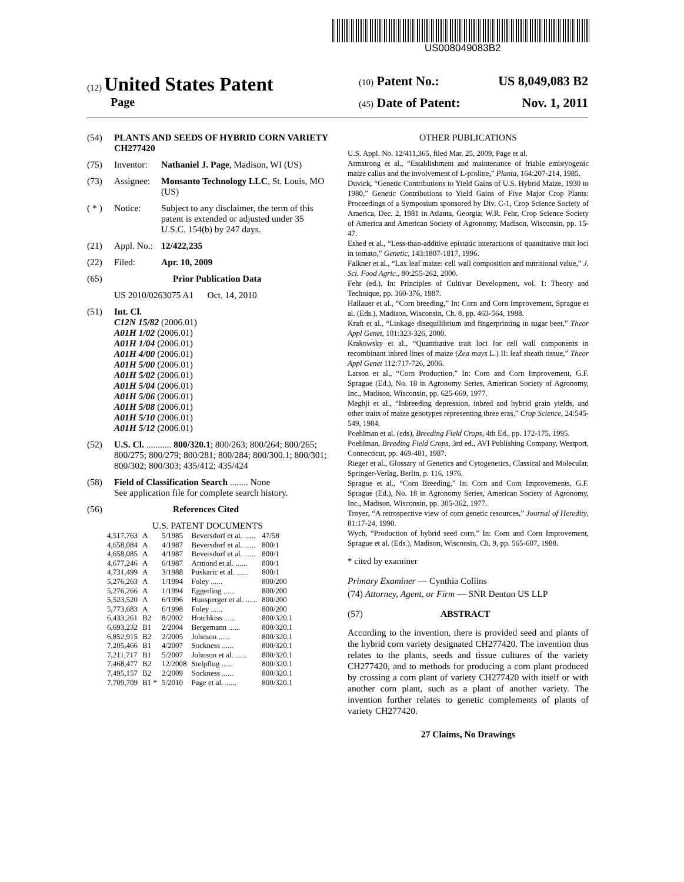US008049083B2
(12) United States Patent
(10) Patent No.: US 8,049,083 B2
Page
(45) Date of Patent: Nov. 1, 2011
(54) PLANTS AND SEEDS OF HYBRID CORN VARIETY CH277420
(75) Inventor: Nathaniel J. Page, Madison, WI (US)
(73) Assignee: Monsanto Technology LLC, St. Louis, MO (US)
( * ) Notice: Subject to any disclaimer, the term of this patent is extended or adjusted under 35 U.S.C. 154(b) by 247 days.
(21) Appl. No.: 12/422,235
(22) Filed: Apr. 10, 2009
(65) Prior Publication Data
US 2010/0263075 A1 Oct. 14, 2010
(51) Int. Cl.
C12N 15/82 (2006.01)
A01H 1/02 (2006.01)
A01H 1/04 (2006.01)
A01H 4/00 (2006.01)
A01H 5/00 (2006.01)
A01H 5/02 (2006.01)
A01H 5/04 (2006.01)
A01H 5/06 (2006.01)
A01H 5/08 (2006.01)
A01H 5/10 (2006.01)
A01H 5/12 (2006.01)
(52) U.S. Cl. ........... 800/320.1; 800/263; 800/264; 800/265; 800/275; 800/279; 800/281; 800/284; 800/300.1; 800/301; 800/302; 800/303; 435/412; 435/424
(58) Field of Classification Search ........ None
See application file for complete search history.
(56) References Cited
U.S. PATENT DOCUMENTS
| 4,517,763 | A | 5/1985 | Beversdorf et al. ...... | 47/58 |
| 4,658,084 | A | 4/1987 | Beversdorf et al. ...... | 800/1 |
| 4,658,085 | A | 4/1987 | Beversdorf et al. ...... | 800/1 |
| 4,677,246 | A | 6/1987 | Armond et al. ...... | 800/1 |
| 4,731,499 | A | 3/1988 | Puskaric et al. ...... | 800/1 |
| 5,276,263 | A | 1/1994 | Foley ...... | 800/200 |
| 5,276,266 | A | 1/1994 | Eggerling ...... | 800/200 |
| 5,523,520 | A | 6/1996 | Hunsperger et al. ...... | 800/200 |
| 5,773,683 | A | 6/1998 | Foley ...... | 800/200 |
| 6,433,261 | B2 | 8/2002 | Hotchkiss ...... | 800/320.1 |
| 6,693,232 | B1 | 2/2004 | Bergemann ...... | 800/320.1 |
| 6,852,915 | B2 | 2/2005 | Johnson ...... | 800/320.1 |
| 7,205,466 | B1 | 4/2007 | Sockness ...... | 800/320.1 |
| 7,211,717 | B1 | 5/2007 | Johnson et al. ...... | 800/320.1 |
| 7,468,477 | B2 | 12/2008 | Stelpflug ...... | 800/320.1 |
| 7,495,157 | B2 | 2/2009 | Sockness ...... | 800/320.1 |
| 7,709,709 | B1 * | 5/2010 | Page et al. ...... | 800/320.1 |
OTHER PUBLICATIONS
U.S. Appl. No. 12/411,365, filed Mar. 25, 2009, Page et al.
Armstrong et al., “Establishment and maintenance of friable embryogenic maize callus and the involvement of L-proline,” Planta, 164:207-214, 1985.
Duvick, “Genetic Contributions to Yield Gains of U.S. Hybrid Maize, 1930 to 1980,” Genetic Contributions to Yield Gains of Five Major Crop Plants: Proceedings of a Symposium sponsored by Div. C-1, Crop Science Society of America, Dec. 2, 1981 in Atlanta, Georgia; W.R. Fehr, Crop Science Society of America and American Society of Agronomy, Madison, Wisconsin, pp. 15-47.
Eshed et al., “Less-than-additive epistatic interactions of quantitative trait loci in tomato,” Genetic, 143:1807-1817, 1996.
Falkner et al., “Lax leaf maize: cell wall composition and nutritional value,” J. Sci. Food Agric., 80:255-262, 2000.
Fehr (ed.), In: Principles of Cultivar Development, vol. 1: Theory and Technique, pp. 360-376, 1987.
Hallauer et al., “Corn breeding,” In: Corn and Corn Improvement, Sprague et al. (Eds.), Madison, Wisconsin, Ch. 8, pp. 463-564, 1988.
Kraft et al., “Linkage disequilibrium and fingerprinting in sugar beet,” Theor Appl Genet, 101:323-326, 2000.
Krakowsky et al., “Quantitative trait loci for cell wall components in recombinant inbred lines of maize (Zea mays L.) II: leaf sheath tissue,” Theor Appl Genet 112:717-726, 2006.
Larson et al., “Corn Production,” In: Corn and Corn Improvement, G.F. Sprague (Ed.), No. 18 in Agronomy Series, American Society of Agronomy, Inc., Madison, Wisconsin, pp. 625-669, 1977.
Meghji et al., “Inbreeding depression, inbred and hybrid grain yields, and other traits of maize genotypes representing three eras,” Crop Science, 24:545-549, 1984.
Poehlman et al. (eds), Breeding Field Crops, 4th Ed., pp. 172-175, 1995.
Poehlman, Breeding Field Crops, 3rd ed., AVI Publishing Company, Westport, Connecticut, pp. 469-481, 1987.
Rieger et al., Glossary of Genetics and Cytogenetics, Classical and Molecular, Springer-Verlag, Berlin, p. 116, 1976.
Sprague et al., “Corn Breeding,” In: Corn and Corn Improvements, G.F. Sprague (Ed.), No. 18 in Agronomy Series, American Society of Agronomy, Inc., Madison, Wisconsin, pp. 305-362, 1977.
Troyer, “A retrospective view of corn genetic resources,” Journal of Heredity, 81:17-24, 1990.
Wych, “Production of hybrid seed corn,” In: Corn and Corn Improvement, Sprague et al. (Eds.), Madison, Wisconsin, Ch. 9, pp. 565-607, 1988.
* cited by examiner
Primary Examiner — Cynthia Collins
(74) Attorney, Agent, or Firm — SNR Denton US LLP
(57) ABSTRACT
According to the invention, there is provided seed and plants of the hybrid corn variety designated CH277420. The invention thus relates to the plants, seeds and tissue cultures of the variety CH277420, and to methods for producing a corn plant produced by crossing a corn plant of variety CH277420 with itself or with another corn plant, such as a plant of another variety. The invention further relates to genetic complements of plants of variety CH277420.
27 Claims, No Drawings